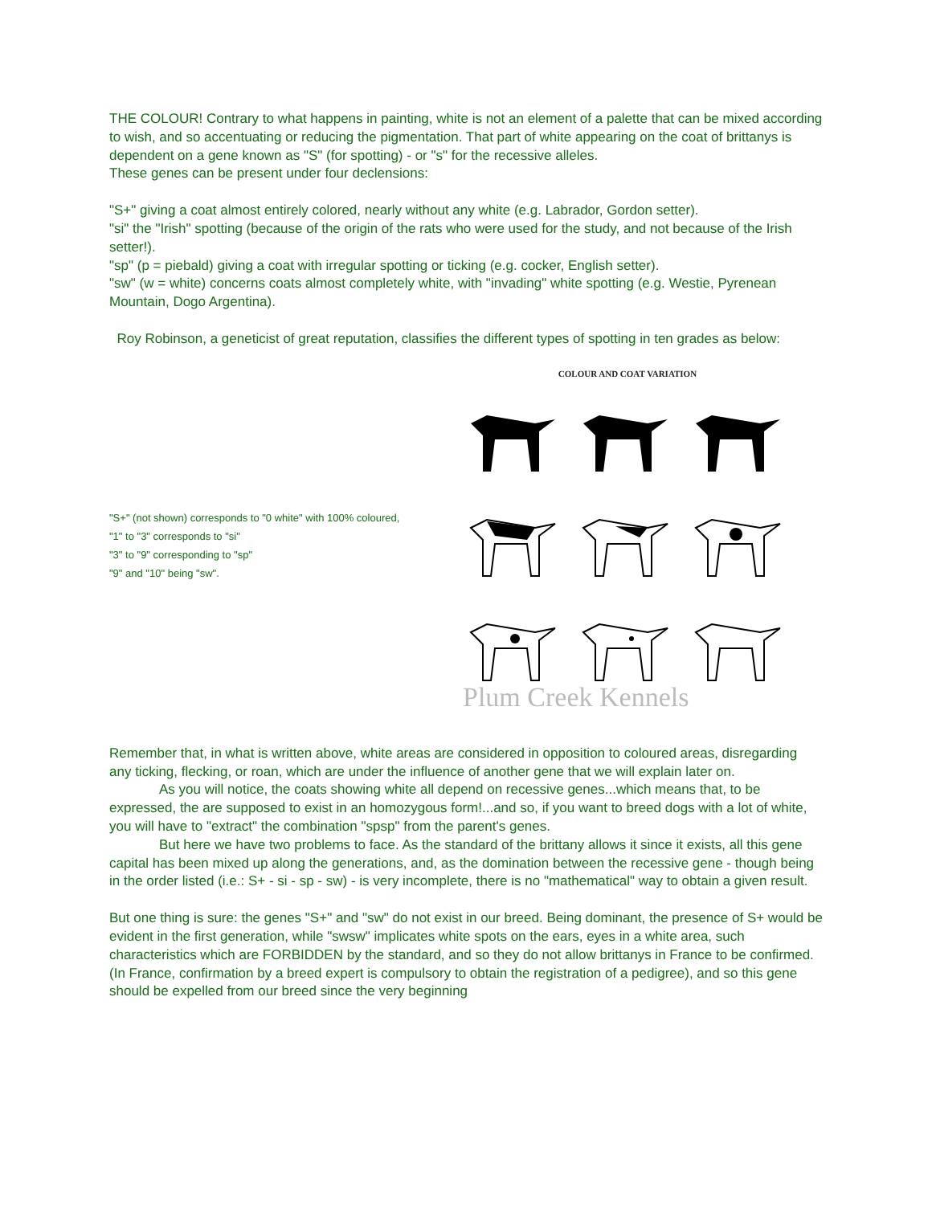THE COLOUR! Contrary to what happens in painting, white is not an element of a palette that can be mixed according to wish, and so accentuating or reducing the pigmentation. That part of white appearing on the coat of brittanys is dependent on a gene known as "S" (for spotting) - or "s" for the recessive alleles.
These genes can be present under four declensions:
"S+" giving a coat almost entirely colored, nearly without any white (e.g. Labrador, Gordon setter).
"si" the "Irish" spotting (because of the origin of the rats who were used for the study, and not because of the Irish setter!).
"sp" (p = piebald) giving a coat with irregular spotting or ticking (e.g. cocker, English setter).
"sw" (w = white) concerns coats almost completely white, with "invading" white spotting (e.g. Westie, Pyrenean Mountain, Dogo Argentina).
Roy Robinson, a geneticist of great reputation, classifies the different types of spotting in ten grades as below:
"S+" (not shown) corresponds to "0 white" with 100% coloured,
"1" to "3" corresponds to "si"
"3" to "9" corresponding to "sp"
"9" and "10" being "sw".
COLOUR AND COAT VARIATION
Plum Creek Kennels
Remember that, in what is written above, white areas are considered in opposition to coloured areas, disregarding any ticking, flecking, or roan, which are under the influence of another gene that we will explain later on.
As you will notice, the coats showing white all depend on recessive genes...which means that, to be expressed, the are supposed to exist in an homozygous form!...and so, if you want to breed dogs with a lot of white, you will have to "extract" the combination "spsp" from the parent's genes.
But here we have two problems to face. As the standard of the brittany allows it since it exists, all this gene capital has been mixed up along the generations, and, as the domination between the recessive gene - though being in the order listed (i.e.: S+ - si - sp - sw) - is very incomplete, there is no "mathematical" way to obtain a given result.
But one thing is sure: the genes "S+" and "sw" do not exist in our breed. Being dominant, the presence of S+ would be evident in the first generation, while "swsw" implicates white spots on the ears, eyes in a white area, such characteristics which are FORBIDDEN by the standard, and so they do not allow brittanys in France to be confirmed. (In France, confirmation by a breed expert is compulsory to obtain the registration of a pedigree), and so this gene should be expelled from our breed since the very beginning